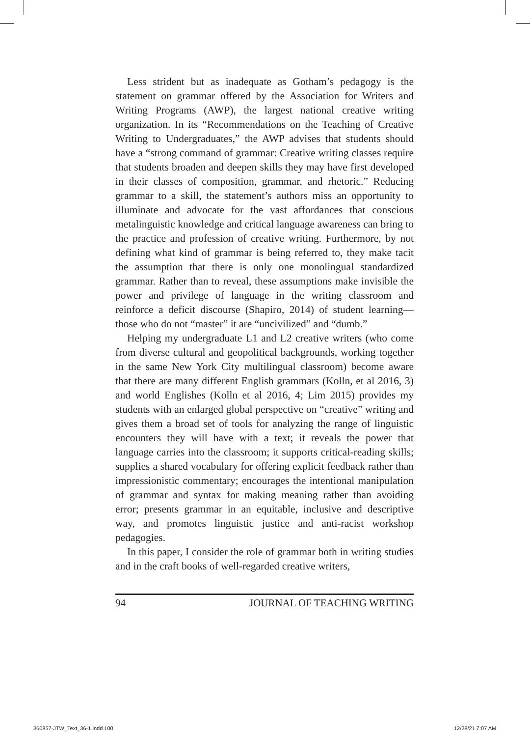Less strident but as inadequate as Gotham’s pedagogy is the statement on grammar offered by the Association for Writers and Writing Programs (AWP), the largest national creative writing organization. In its “Recommendations on the Teaching of Creative Writing to Undergraduates,” the AWP advises that students should have a “strong command of grammar: Creative writing classes require that students broaden and deepen skills they may have first developed in their classes of composition, grammar, and rhetoric.” Reducing grammar to a skill, the statement’s authors miss an opportunity to illuminate and advocate for the vast affordances that conscious metalinguistic knowledge and critical language awareness can bring to the practice and profession of creative writing. Furthermore, by not defining what kind of grammar is being referred to, they make tacit the assumption that there is only one monolingual standardized grammar. Rather than to reveal, these assumptions make invisible the power and privilege of language in the writing classroom and reinforce a deficit discourse (Shapiro, 2014) of student learning—those who do not “master” it are “uncivilized” and “dumb.”
Helping my undergraduate L1 and L2 creative writers (who come from diverse cultural and geopolitical backgrounds, working together in the same New York City multilingual classroom) become aware that there are many different English grammars (Kolln, et al 2016, 3) and world Englishes (Kolln et al 2016, 4; Lim 2015) provides my students with an enlarged global perspective on “creative” writing and gives them a broad set of tools for analyzing the range of linguistic encounters they will have with a text; it reveals the power that language carries into the classroom; it supports critical-reading skills; supplies a shared vocabulary for offering explicit feedback rather than impressionistic commentary; encourages the intentional manipulation of grammar and syntax for making meaning rather than avoiding error; presents grammar in an equitable, inclusive and descriptive way, and promotes linguistic justice and anti-racist workshop pedagogies.
In this paper, I consider the role of grammar both in writing studies and in the craft books of well-regarded creative writers,
94 JOURNAL OF TEACHING WRITING
360857-JTW_Text_36-1.indd 100 12/28/21 7:07 AM